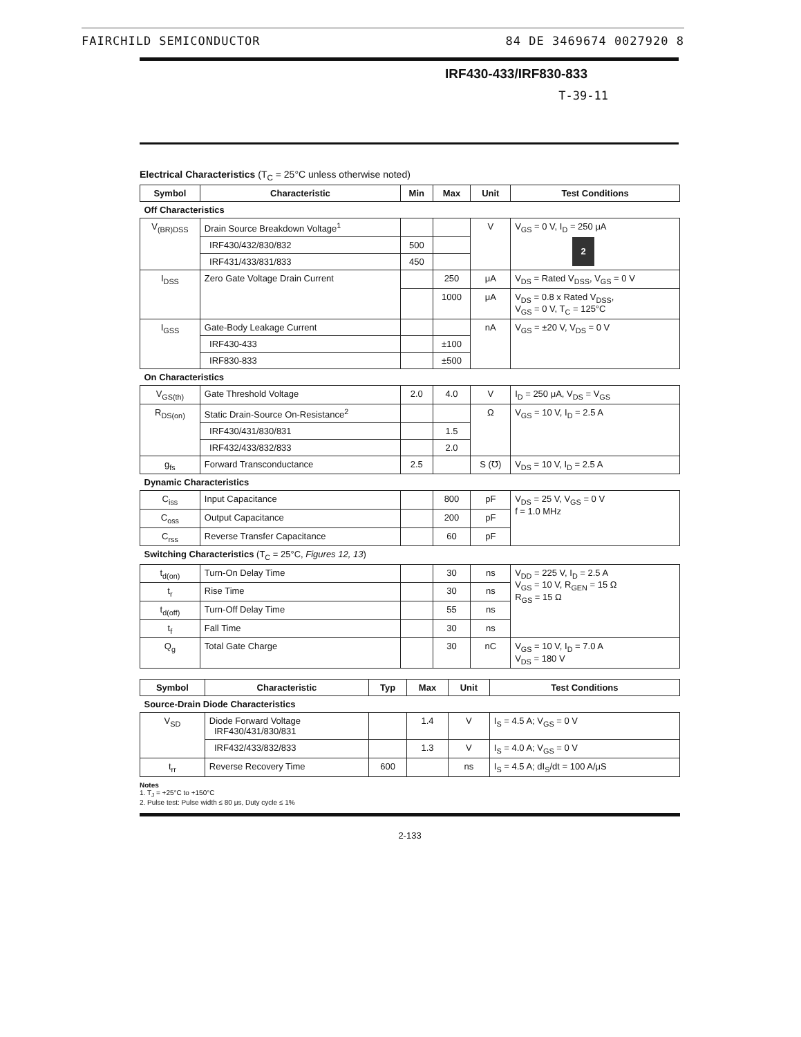FAIRCHILD SEMICONDUCTOR 84 DE 3469674 0027920 8
IRF430-433/IRF830-833
T-39-11
2
Electrical Characteristics (T<sub>C</sub> = 25°C unless otherwise noted)
| Symbol | Characteristic | Min | Max | Unit | Test Conditions |
| --- | --- | --- | --- | --- | --- |
| Off Characteristics | | | | | |
| V<sub>(BR)DSS</sub> | Drain Source Breakdown Voltage<sup>1</sup> | | | V | V<sub>GS</sub> = 0 V, I<sub>D</sub> = 250 μA |
| | IRF430/432/830/832 | 500 | | | |
| | IRF431/433/831/833 | 450 | | | |
| I<sub>DSS</sub> | Zero Gate Voltage Drain Current | | 250 | μA | V<sub>DS</sub> = Rated V<sub>DSS</sub>, V<sub>GS</sub> = 0 V |
| | | | 1000 | μA | V<sub>DS</sub> = 0.8 x Rated V<sub>DSS</sub>, V<sub>GS</sub> = 0 V, T<sub>C</sub> = 125°C |
| I<sub>GSS</sub> | Gate-Body Leakage Current | | | nA | V<sub>GS</sub> = ±20 V, V<sub>DS</sub> = 0 V |
| | IRF430-433 | | ±100 | | |
| | IRF830-833 | | ±500 | | |
| On Characteristics | | | | | |
| V<sub>GS(th)</sub> | Gate Threshold Voltage | 2.0 | 4.0 | V | I<sub>D</sub> = 250 μA, V<sub>DS</sub> = V<sub>GS</sub> |
| R<sub>DS(on)</sub> | Static Drain-Source On-Resistance<sup>2</sup> | | | Ω | V<sub>GS</sub> = 10 V, I<sub>D</sub> = 2.5 A |
| | IRF430/431/830/831 | | 1.5 | | |
| | IRF432/433/832/833 | | 2.0 | | |
| g<sub>fs</sub> | Forward Transconductance | 2.5 | | S (℧) | V<sub>DS</sub> = 10 V, I<sub>D</sub> = 2.5 A |
| Dynamic Characteristics | | | | | |
| C<sub>iss</sub> | Input Capacitance | | 800 | pF | V<sub>DS</sub> = 25 V, V<sub>GS</sub> = 0 V f = 1.0 MHz |
| C<sub>oss</sub> | Output Capacitance | | 200 | pF | |
| C<sub>rss</sub> | Reverse Transfer Capacitance | | 60 | pF | |
| Switching Characteristics (T<sub>C</sub> = 25°C, Figures 12, 13 ) | | | | | |
| t<sub>d(on)</sub> | Turn-On Delay Time | | 30 | ns | V<sub>DD</sub> = 225 V, I<sub>D</sub> = 2.5 A V<sub>GS</sub> = 10 V, R<sub>GEN</sub> = 15 Ω R<sub>GS</sub> = 15 Ω |
| t<sub>r</sub> | Rise Time | | 30 | ns | |
| t<sub>d(off)</sub> | Turn-Off Delay Time | | 55 | ns | |
| t<sub>f</sub> | Fall Time | | 30 | ns | |
| Q<sub>g</sub> | Total Gate Charge | | 30 | nC | V<sub>GS</sub> = 10 V, I<sub>D</sub> = 7.0 A V<sub>DS</sub> = 180 V |
| Symbol | Characteristic | Typ | Max | Unit | Test Conditions |
| --- | --- | --- | --- | --- | --- |
| Source-Drain Diode Characteristics | | | | | |
| V<sub>SD</sub> | Diode Forward Voltage IRF430/431/830/831 | | 1.4 | V | I<sub>S</sub> = 4.5 A; V<sub>GS</sub> = 0 V |
| | IRF432/433/832/833 | | 1.3 | V | I<sub>S</sub> = 4.0 A; V<sub>GS</sub> = 0 V |
| t<sub>rr</sub> | Reverse Recovery Time | 600 | | ns | I<sub>S</sub> = 4.5 A; dI<sub>S</sub>/dt = 100 A/μS |
Notes
1. T<sub>J</sub> = +25°C to +150°C
2. Pulse test: Pulse width ≤ 80 μs, Duty cycle ≤ 1%
2-133